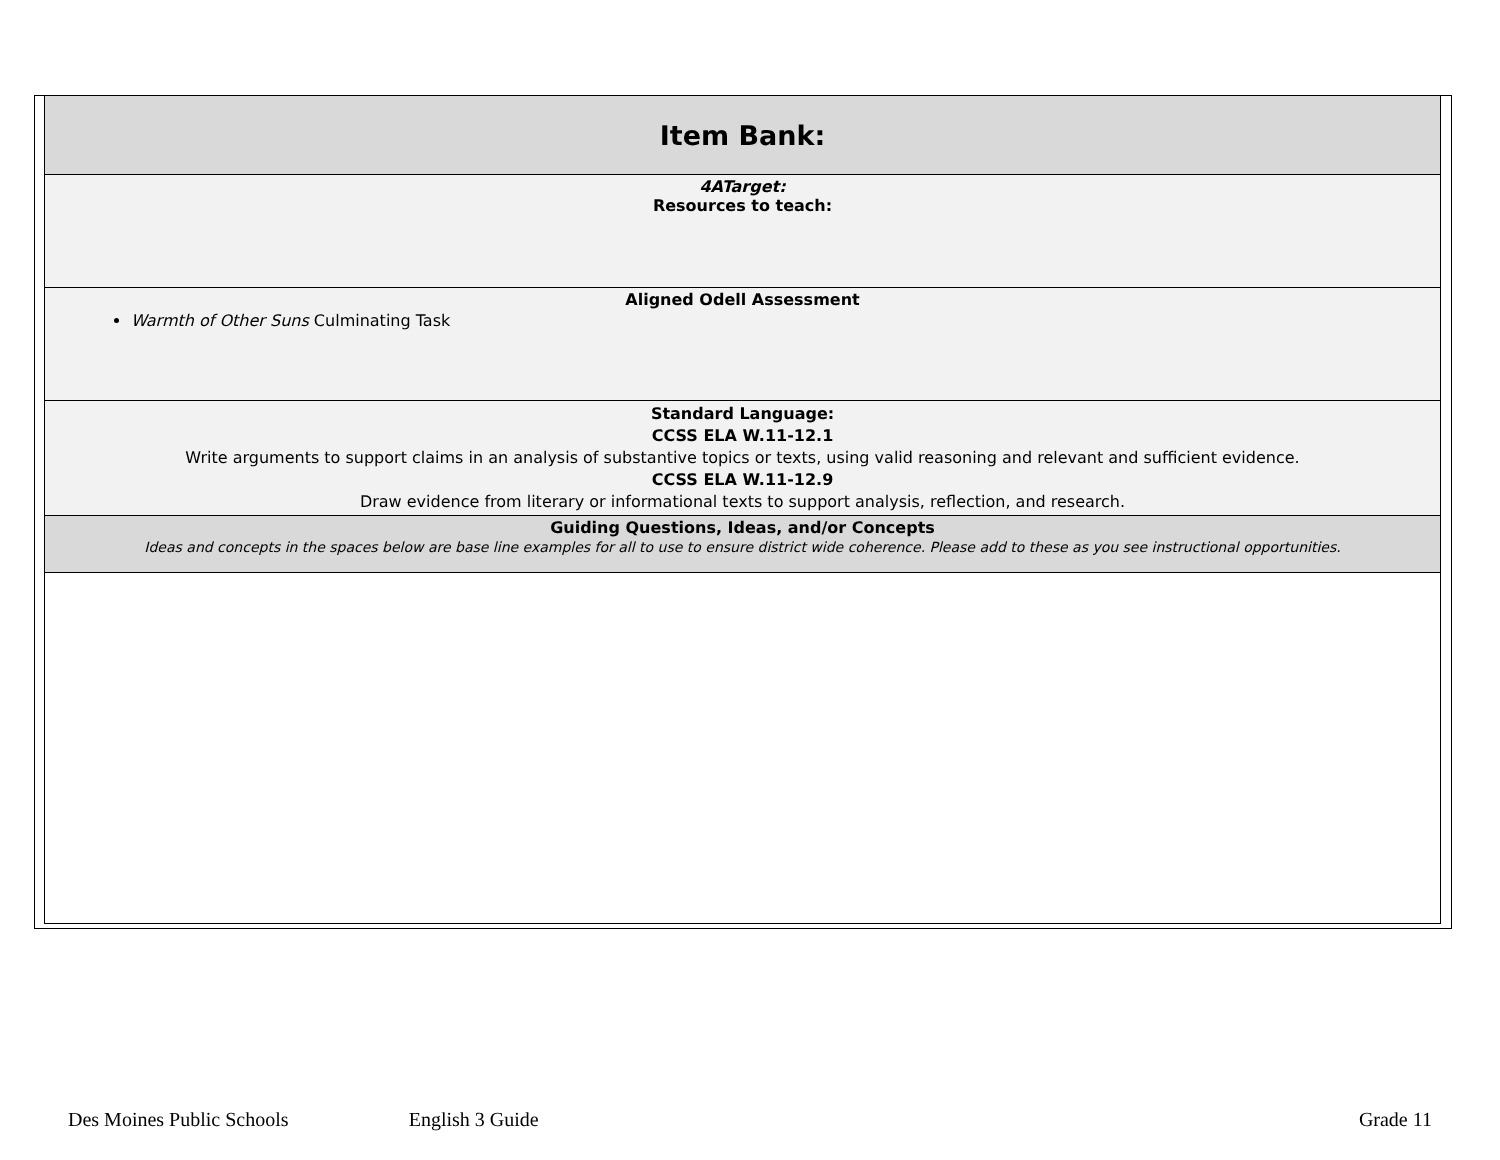| Item Bank: |
| 4ATarget: Resources to teach: |
| Aligned Odell Assessment Warmth of Other Suns Culminating Task |
| Standard Language: CCSS ELA W.11-12.1 Write arguments to support claims in an analysis of substantive topics or texts, using valid reasoning and relevant and sufficient evidence. CCSS ELA W.11-12.9 Draw evidence from literary or informational texts to support analysis, reflection, and research. |
| Guiding Questions, Ideas, and/or Concepts Ideas and concepts in the spaces below are base line examples for all to use to ensure district wide coherence. Please add to these as you see instructional opportunities. |
Des Moines Public Schools English 3 Guide Grade 11